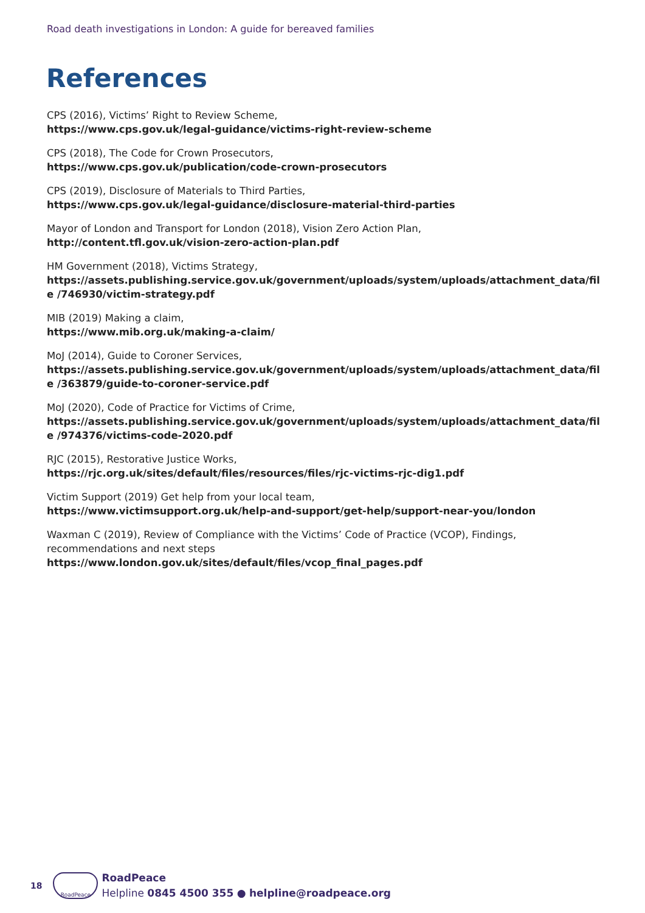Road death investigations in London: A guide for bereaved families
References
CPS (2016), Victims’ Right to Review Scheme,
https://www.cps.gov.uk/legal-guidance/victims-right-review-scheme
CPS (2018), The Code for Crown Prosecutors,
https://www.cps.gov.uk/publication/code-crown-prosecutors
CPS (2019), Disclosure of Materials to Third Parties,
https://www.cps.gov.uk/legal-guidance/disclosure-material-third-parties
Mayor of London and Transport for London (2018), Vision Zero Action Plan,
http://content.tfl.gov.uk/vision-zero-action-plan.pdf
HM Government (2018), Victims Strategy,
https://assets.publishing.service.gov.uk/government/uploads/system/uploads/attachment_data/file /746930/victim-strategy.pdf
MIB (2019) Making a claim,
https://www.mib.org.uk/making-a-claim/
MoJ (2014), Guide to Coroner Services,
https://assets.publishing.service.gov.uk/government/uploads/system/uploads/attachment_data/file /363879/guide-to-coroner-service.pdf
MoJ (2020), Code of Practice for Victims of Crime,
https://assets.publishing.service.gov.uk/government/uploads/system/uploads/attachment_data/file /974376/victims-code-2020.pdf
RJC (2015), Restorative Justice Works,
https://rjc.org.uk/sites/default/files/resources/files/rjc-victims-rjc-dig1.pdf
Victim Support (2019) Get help from your local team,
https://www.victimsupport.org.uk/help-and-support/get-help/support-near-you/london
Waxman C (2019), Review of Compliance with the Victims’ Code of Practice (VCOP), Findings, recommendations and next steps
https://www.london.gov.uk/sites/default/files/vcop_final_pages.pdf
18
RoadPeace
RoadPeace
Helpline 0845 4500 355 ● helpline@roadpeace.org